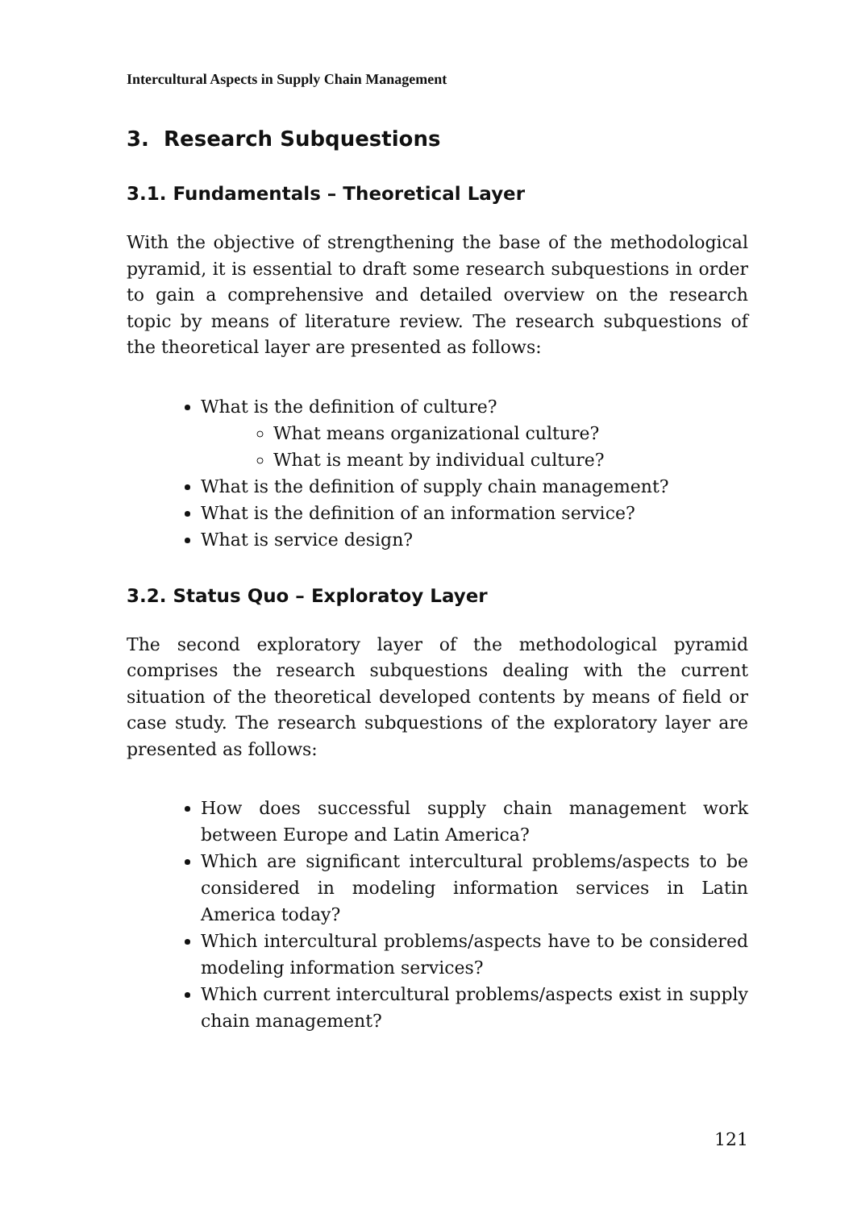Intercultural Aspects in Supply Chain Management
3. Research Subquestions
3.1. Fundamentals – Theoretical Layer
With the objective of strengthening the base of the methodological pyramid, it is essential to draft some research subquestions in order to gain a comprehensive and detailed overview on the research topic by means of literature review. The research subquestions of the theoretical layer are presented as follows:
What is the definition of culture?
What means organizational culture?
What is meant by individual culture?
What is the definition of supply chain management?
What is the definition of an information service?
What is service design?
3.2. Status Quo – Exploratoy Layer
The second exploratory layer of the methodological pyramid comprises the research subquestions dealing with the current situation of the theoretical developed contents by means of field or case study. The research subquestions of the exploratory layer are presented as follows:
How does successful supply chain management work between Europe and Latin America?
Which are significant intercultural problems/aspects to be considered in modeling information services in Latin America today?
Which intercultural problems/aspects have to be considered modeling information services?
Which current intercultural problems/aspects exist in supply chain management?
121